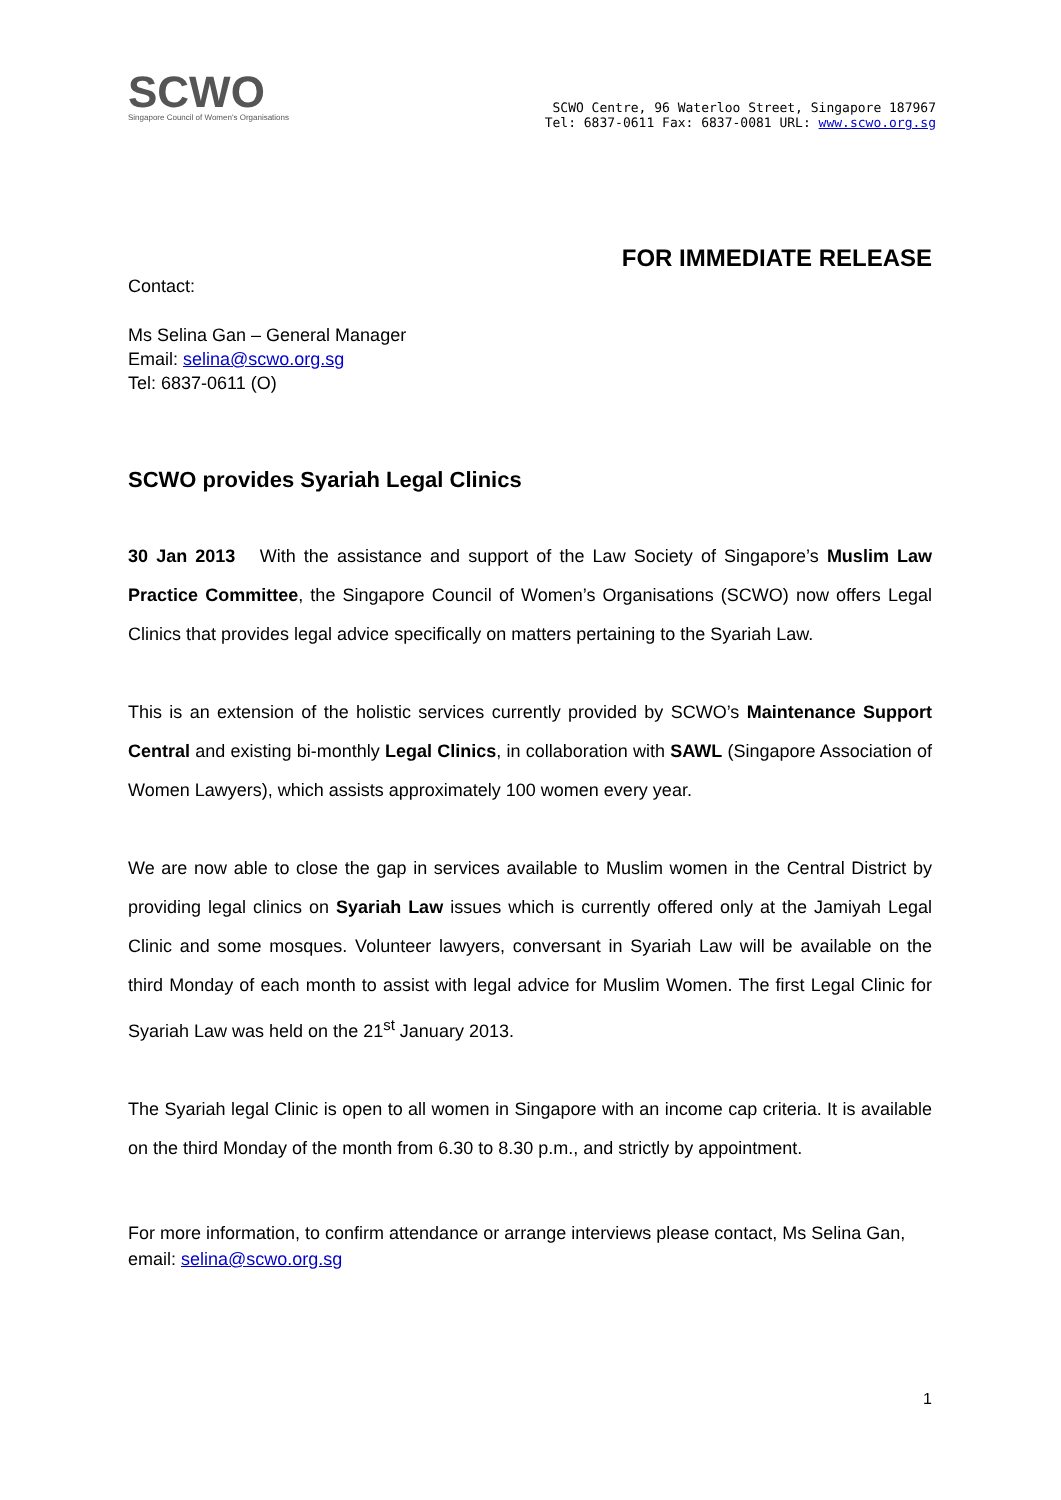SCWO
Singapore Council of Women's Organisations
SCWO Centre, 96 Waterloo Street, Singapore 187967
Tel: 6837-0611 Fax: 6837-0081 URL: www.scwo.org.sg
FOR IMMEDIATE RELEASE
Contact:
Ms Selina Gan – General Manager
Email: selina@scwo.org.sg
Tel: 6837-0611 (O)
SCWO provides Syariah Legal Clinics
30 Jan 2013 With the assistance and support of the Law Society of Singapore’s Muslim Law Practice Committee, the Singapore Council of Women’s Organisations (SCWO) now offers Legal Clinics that provides legal advice specifically on matters pertaining to the Syariah Law.
This is an extension of the holistic services currently provided by SCWO’s Maintenance Support Central and existing bi-monthly Legal Clinics, in collaboration with SAWL (Singapore Association of Women Lawyers), which assists approximately 100 women every year.
We are now able to close the gap in services available to Muslim women in the Central District by providing legal clinics on Syariah Law issues which is currently offered only at the Jamiyah Legal Clinic and some mosques. Volunteer lawyers, conversant in Syariah Law will be available on the third Monday of each month to assist with legal advice for Muslim Women. The first Legal Clinic for Syariah Law was held on the 21<sup>st</sup> January 2013.
The Syariah legal Clinic is open to all women in Singapore with an income cap criteria. It is available on the third Monday of the month from 6.30 to 8.30 p.m., and strictly by appointment.
For more information, to confirm attendance or arrange interviews please contact, Ms Selina Gan, email: selina@scwo.org.sg
1